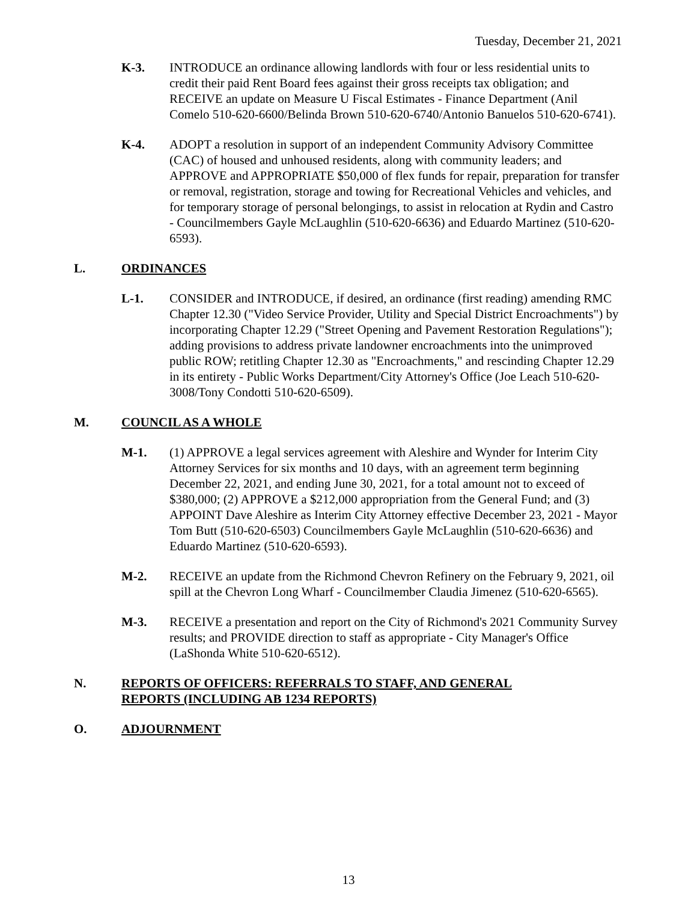Tuesday, December 21, 2021
K-3. INTRODUCE an ordinance allowing landlords with four or less residential units to credit their paid Rent Board fees against their gross receipts tax obligation; and RECEIVE an update on Measure U Fiscal Estimates - Finance Department (Anil Comelo 510-620-6600/Belinda Brown 510-620-6740/Antonio Banuelos 510-620-6741).
K-4. ADOPT a resolution in support of an independent Community Advisory Committee (CAC) of housed and unhoused residents, along with community leaders; and APPROVE and APPROPRIATE $50,000 of flex funds for repair, preparation for transfer or removal, registration, storage and towing for Recreational Vehicles and vehicles, and for temporary storage of personal belongings, to assist in relocation at Rydin and Castro - Councilmembers Gayle McLaughlin (510-620-6636) and Eduardo Martinez (510-620-6593).
L. ORDINANCES
L-1. CONSIDER and INTRODUCE, if desired, an ordinance (first reading) amending RMC Chapter 12.30 ("Video Service Provider, Utility and Special District Encroachments") by incorporating Chapter 12.29 ("Street Opening and Pavement Restoration Regulations"); adding provisions to address private landowner encroachments into the unimproved public ROW; retitling Chapter 12.30 as "Encroachments," and rescinding Chapter 12.29 in its entirety - Public Works Department/City Attorney's Office (Joe Leach 510-620-3008/Tony Condotti 510-620-6509).
M. COUNCIL AS A WHOLE
M-1. (1) APPROVE a legal services agreement with Aleshire and Wynder for Interim City Attorney Services for six months and 10 days, with an agreement term beginning December 22, 2021, and ending June 30, 2021, for a total amount not to exceed of $380,000; (2) APPROVE a $212,000 appropriation from the General Fund; and (3) APPOINT Dave Aleshire as Interim City Attorney effective December 23, 2021 - Mayor Tom Butt (510-620-6503) Councilmembers Gayle McLaughlin (510-620-6636) and Eduardo Martinez (510-620-6593).
M-2. RECEIVE an update from the Richmond Chevron Refinery on the February 9, 2021, oil spill at the Chevron Long Wharf - Councilmember Claudia Jimenez (510-620-6565).
M-3. RECEIVE a presentation and report on the City of Richmond's 2021 Community Survey results; and PROVIDE direction to staff as appropriate - City Manager's Office (LaShonda White 510-620-6512).
N. REPORTS OF OFFICERS: REFERRALS TO STAFF, AND GENERAL REPORTS (INCLUDING AB 1234 REPORTS)
O. ADJOURNMENT
13